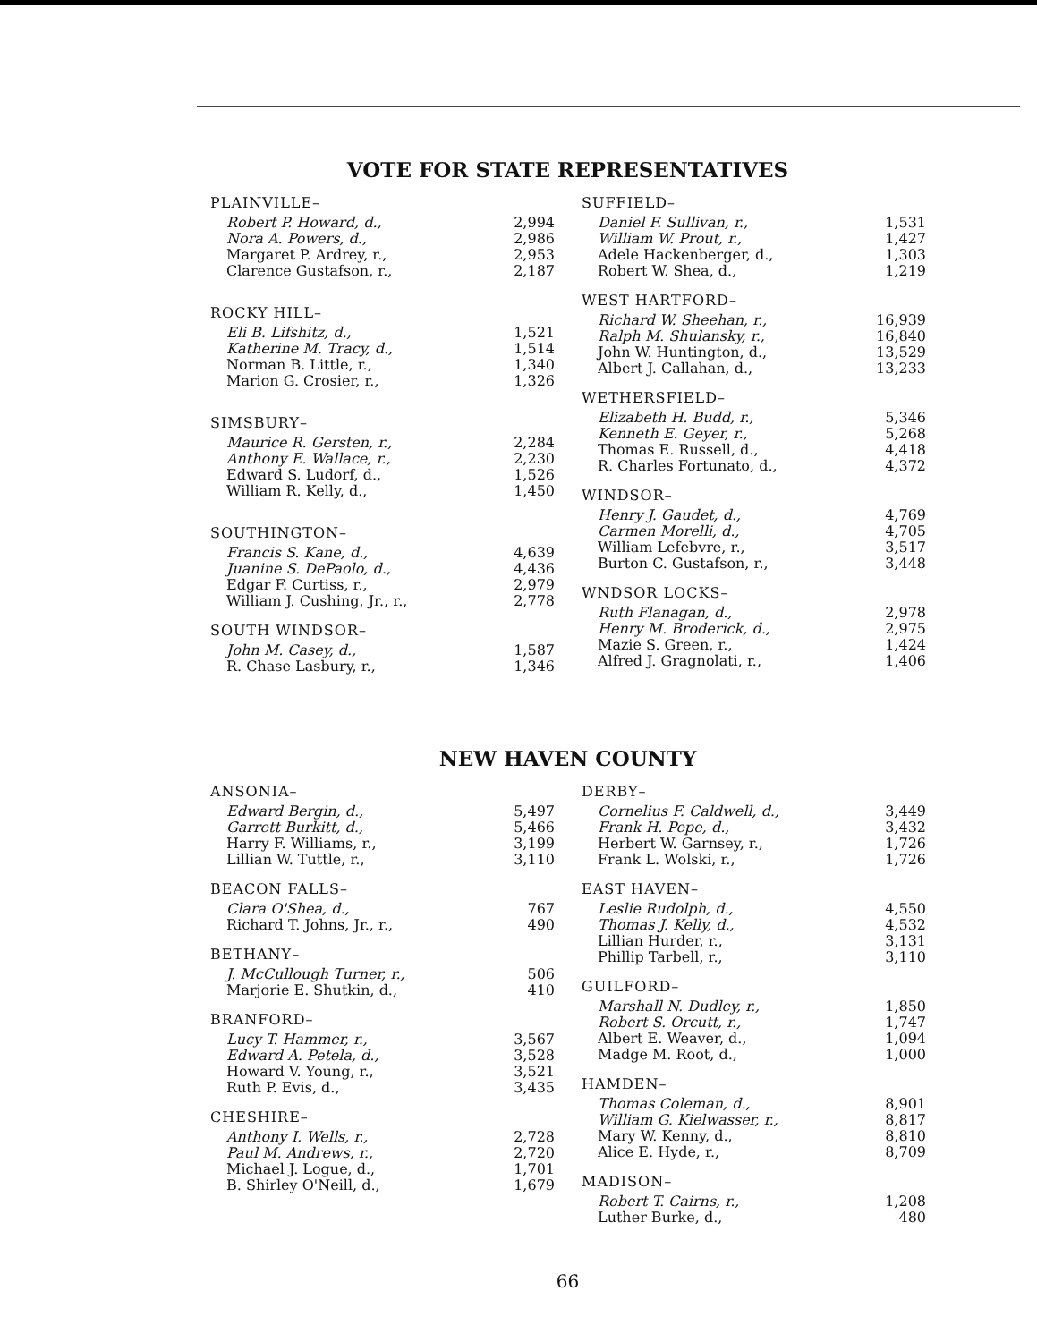VOTE FOR STATE REPRESENTATIVES
PLAINVILLE–
| Robert P. Howard, d., | 2,994 |
| Nora A. Powers, d., | 2,986 |
| Margaret P. Ardrey, r., | 2,953 |
| Clarence Gustafson, r., | 2,187 |
ROCKY HILL–
| Eli B. Lifshitz, d., | 1,521 |
| Katherine M. Tracy, d., | 1,514 |
| Norman B. Little, r., | 1,340 |
| Marion G. Crosier, r., | 1,326 |
SIMSBURY–
| Maurice R. Gersten, r., | 2,284 |
| Anthony E. Wallace, r., | 2,230 |
| Edward S. Ludorf, d., | 1,526 |
| William R. Kelly, d., | 1,450 |
SOUTHINGTON–
| Francis S. Kane, d., | 4,639 |
| Juanine S. DePaolo, d., | 4,436 |
| Edgar F. Curtiss, r., | 2,979 |
| William J. Cushing, Jr., r., | 2,778 |
SOUTH WINDSOR–
| John M. Casey, d., | 1,587 |
| R. Chase Lasbury, r., | 1,346 |
SUFFIELD–
| Daniel F. Sullivan, r., | 1,531 |
| William W. Prout, r., | 1,427 |
| Adele Hackenberger, d., | 1,303 |
| Robert W. Shea, d., | 1,219 |
WEST HARTFORD–
| Richard W. Sheehan, r., | 16,939 |
| Ralph M. Shulansky, r., | 16,840 |
| John W. Huntington, d., | 13,529 |
| Albert J. Callahan, d., | 13,233 |
WETHERSFIELD–
| Elizabeth H. Budd, r., | 5,346 |
| Kenneth E. Geyer, r., | 5,268 |
| Thomas E. Russell, d., | 4,418 |
| R. Charles Fortunato, d., | 4,372 |
WINDSOR–
| Henry J. Gaudet, d., | 4,769 |
| Carmen Morelli, d., | 4,705 |
| William Lefebvre, r., | 3,517 |
| Burton C. Gustafson, r., | 3,448 |
WNDSOR LOCKS–
| Ruth Flanagan, d., | 2,978 |
| Henry M. Broderick, d., | 2,975 |
| Mazie S. Green, r., | 1,424 |
| Alfred J. Gragnolati, r., | 1,406 |
NEW HAVEN COUNTY
ANSONIA–
| Edward Bergin, d., | 5,497 |
| Garrett Burkitt, d., | 5,466 |
| Harry F. Williams, r., | 3,199 |
| Lillian W. Tuttle, r., | 3,110 |
BEACON FALLS–
| Clara O'Shea, d., | 767 |
| Richard T. Johns, Jr., r., | 490 |
BETHANY–
| J. McCullough Turner, r., | 506 |
| Marjorie E. Shutkin, d., | 410 |
BRANFORD–
| Lucy T. Hammer, r., | 3,567 |
| Edward A. Petela, d., | 3,528 |
| Howard V. Young, r., | 3,521 |
| Ruth P. Evis, d., | 3,435 |
CHESHIRE–
| Anthony I. Wells, r., | 2,728 |
| Paul M. Andrews, r., | 2,720 |
| Michael J. Logue, d., | 1,701 |
| B. Shirley O'Neill, d., | 1,679 |
DERBY–
| Cornelius F. Caldwell, d., | 3,449 |
| Frank H. Pepe, d., | 3,432 |
| Herbert W. Garnsey, r., | 1,726 |
| Frank L. Wolski, r., | 1,726 |
EAST HAVEN–
| Leslie Rudolph, d., | 4,550 |
| Thomas J. Kelly, d., | 4,532 |
| Lillian Hurder, r., | 3,131 |
| Phillip Tarbell, r., | 3,110 |
GUILFORD–
| Marshall N. Dudley, r., | 1,850 |
| Robert S. Orcutt, r., | 1,747 |
| Albert E. Weaver, d., | 1,094 |
| Madge M. Root, d., | 1,000 |
HAMDEN–
| Thomas Coleman, d., | 8,901 |
| William G. Kielwasser, r., | 8,817 |
| Mary W. Kenny, d., | 8,810 |
| Alice E. Hyde, r., | 8,709 |
MADISON–
| Robert T. Cairns, r., | 1,208 |
| Luther Burke, d., | 480 |
66